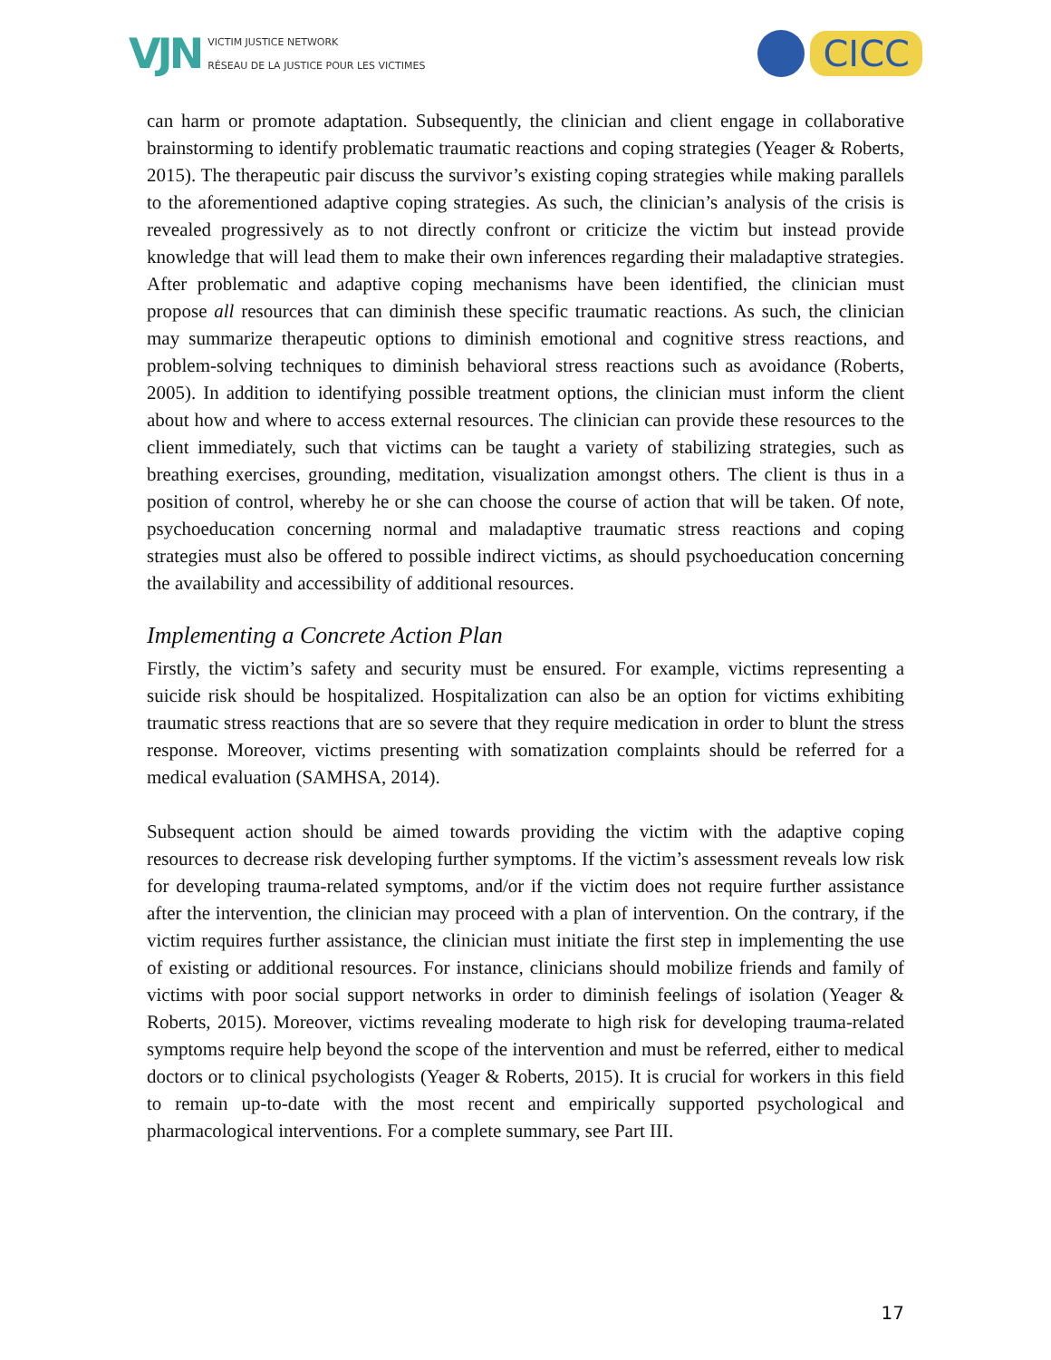VJN
VICTIM JUSTICE NETWORK
RÉSEAU DE LA JUSTICE POUR LES VICTIMES
CICC
can harm or promote adaptation. Subsequently, the clinician and client engage in collaborative brainstorming to identify problematic traumatic reactions and coping strategies (Yeager & Roberts, 2015). The therapeutic pair discuss the survivor’s existing coping strategies while making parallels to the aforementioned adaptive coping strategies. As such, the clinician’s analysis of the crisis is revealed progressively as to not directly confront or criticize the victim but instead provide knowledge that will lead them to make their own inferences regarding their maladaptive strategies. After problematic and adaptive coping mechanisms have been identified, the clinician must propose all resources that can diminish these specific traumatic reactions. As such, the clinician may summarize therapeutic options to diminish emotional and cognitive stress reactions, and problem-solving techniques to diminish behavioral stress reactions such as avoidance (Roberts, 2005). In addition to identifying possible treatment options, the clinician must inform the client about how and where to access external resources. The clinician can provide these resources to the client immediately, such that victims can be taught a variety of stabilizing strategies, such as breathing exercises, grounding, meditation, visualization amongst others. The client is thus in a position of control, whereby he or she can choose the course of action that will be taken. Of note, psychoeducation concerning normal and maladaptive traumatic stress reactions and coping strategies must also be offered to possible indirect victims, as should psychoeducation concerning the availability and accessibility of additional resources.
Implementing a Concrete Action Plan
Firstly, the victim’s safety and security must be ensured. For example, victims representing a suicide risk should be hospitalized. Hospitalization can also be an option for victims exhibiting traumatic stress reactions that are so severe that they require medication in order to blunt the stress response. Moreover, victims presenting with somatization complaints should be referred for a medical evaluation (SAMHSA, 2014).
Subsequent action should be aimed towards providing the victim with the adaptive coping resources to decrease risk developing further symptoms. If the victim’s assessment reveals low risk for developing trauma-related symptoms, and/or if the victim does not require further assistance after the intervention, the clinician may proceed with a plan of intervention. On the contrary, if the victim requires further assistance, the clinician must initiate the first step in implementing the use of existing or additional resources. For instance, clinicians should mobilize friends and family of victims with poor social support networks in order to diminish feelings of isolation (Yeager & Roberts, 2015). Moreover, victims revealing moderate to high risk for developing trauma-related symptoms require help beyond the scope of the intervention and must be referred, either to medical doctors or to clinical psychologists (Yeager & Roberts, 2015). It is crucial for workers in this field to remain up-to-date with the most recent and empirically supported psychological and pharmacological interventions. For a complete summary, see Part III.
17